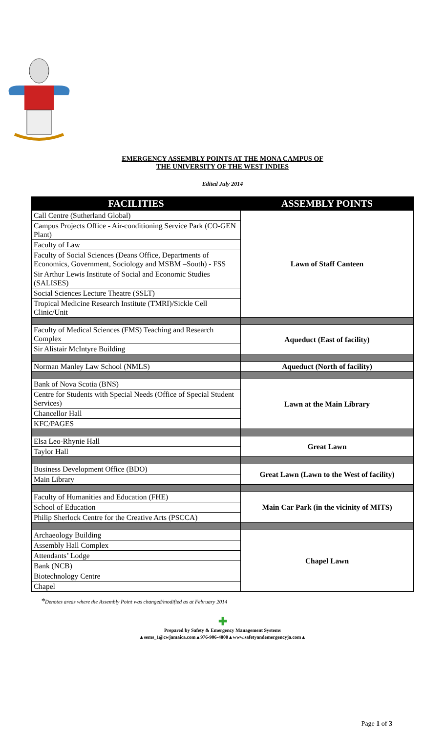EMERGENCY ASSEMBLY POINTS AT THE MONA CAMPUS OF
THE UNIVERSITY OF THE WEST INDIES
Edited July 2014
| FACILITIES | ASSEMBLY POINTS |
| --- | --- |
| Call Centre (Sutherland Global) | Lawn of Staff Canteen |
| Campus Projects Office - Air-conditioning Service Park (CO-GEN Plant) | |
| Faculty of Law | |
| Faculty of Social Sciences (Deans Office, Departments of Economics, Government, Sociology and MSBM –South) - FSS | |
| Sir Arthur Lewis Institute of Social and Economic Studies (SALISES) | |
| Social Sciences Lecture Theatre (SSLT) | |
| Tropical Medicine Research Institute (TMRI)/Sickle Cell Clinic/Unit | |
| Faculty of Medical Sciences (FMS) Teaching and Research Complex | Aqueduct (East of facility) |
| Sir Alistair McIntyre Building | |
| Norman Manley Law School (NMLS) | Aqueduct (North of facility) |
| Bank of Nova Scotia (BNS) | Lawn at the Main Library |
| Centre for Students with Special Needs (Office of Special Student Services) | |
| Chancellor Hall | |
| KFC/PAGES | |
| Elsa Leo-Rhynie Hall | Great Lawn |
| Taylor Hall | |
| Business Development Office (BDO) | Great Lawn (Lawn to the West of facility) |
| Main Library | |
| Faculty of Humanities and Education (FHE) | Main Car Park (in the vicinity of MITS) |
| School of Education | |
| Philip Sherlock Centre for the Creative Arts (PSCCA) | |
| Archaeology Building | Chapel Lawn |
| Assembly Hall Complex | |
| Attendants’ Lodge | |
| Bank (NCB) | |
| Biotechnology Centre | |
| Chapel | |
*Denotes areas where the Assembly Point was changed/modified as at February 2014
✚
Prepared by Safety & Emergency Management Systems
▲sems_1@cwjamaica.com▲976-906-4000▲www.safetyandemergencyja.com▲
Page 1 of 3